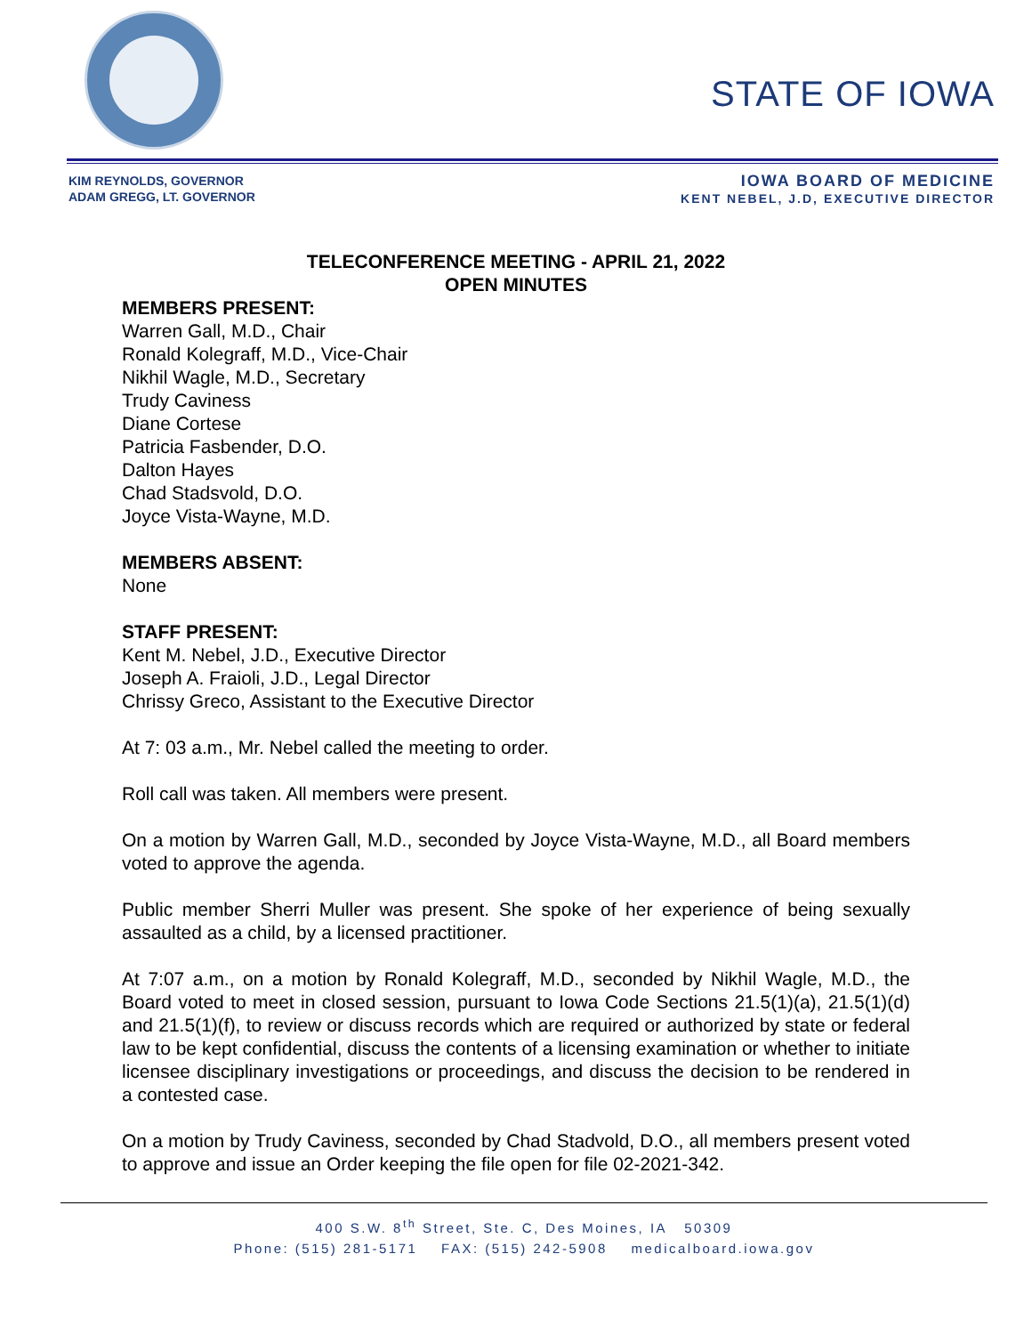STATE OF IOWA
KIM REYNOLDS, GOVERNOR
ADAM GREGG, LT. GOVERNOR
IOWA BOARD OF MEDICINE
KENT NEBEL, J.D, EXECUTIVE DIRECTOR
TELECONFERENCE MEETING - APRIL 21, 2022
OPEN MINUTES
MEMBERS PRESENT:
Warren Gall, M.D., Chair
Ronald Kolegraff, M.D., Vice-Chair
Nikhil Wagle, M.D., Secretary
Trudy Caviness
Diane Cortese
Patricia Fasbender, D.O.
Dalton Hayes
Chad Stadsvold, D.O.
Joyce Vista-Wayne, M.D.
MEMBERS ABSENT:
None
STAFF PRESENT:
Kent M. Nebel, J.D., Executive Director
Joseph A. Fraioli, J.D., Legal Director
Chrissy Greco, Assistant to the Executive Director
At 7: 03 a.m., Mr. Nebel called the meeting to order.
Roll call was taken. All members were present.
On a motion by Warren Gall, M.D., seconded by Joyce Vista-Wayne, M.D., all Board members voted to approve the agenda.
Public member Sherri Muller was present. She spoke of her experience of being sexually assaulted as a child, by a licensed practitioner.
At 7:07 a.m., on a motion by Ronald Kolegraff, M.D., seconded by Nikhil Wagle, M.D., the Board voted to meet in closed session, pursuant to Iowa Code Sections 21.5(1)(a), 21.5(1)(d) and 21.5(1)(f), to review or discuss records which are required or authorized by state or federal law to be kept confidential, discuss the contents of a licensing examination or whether to initiate licensee disciplinary investigations or proceedings, and discuss the decision to be rendered in a contested case.
On a motion by Trudy Caviness, seconded by Chad Stadvold, D.O., all members present voted to approve and issue an Order keeping the file open for file 02-2021-342.
400 S.W. 8<sup>th</sup> Street, Ste. C, Des Moines, IA 50309
Phone: (515) 281-5171 FAX: (515) 242-5908 medicalboard.iowa.gov